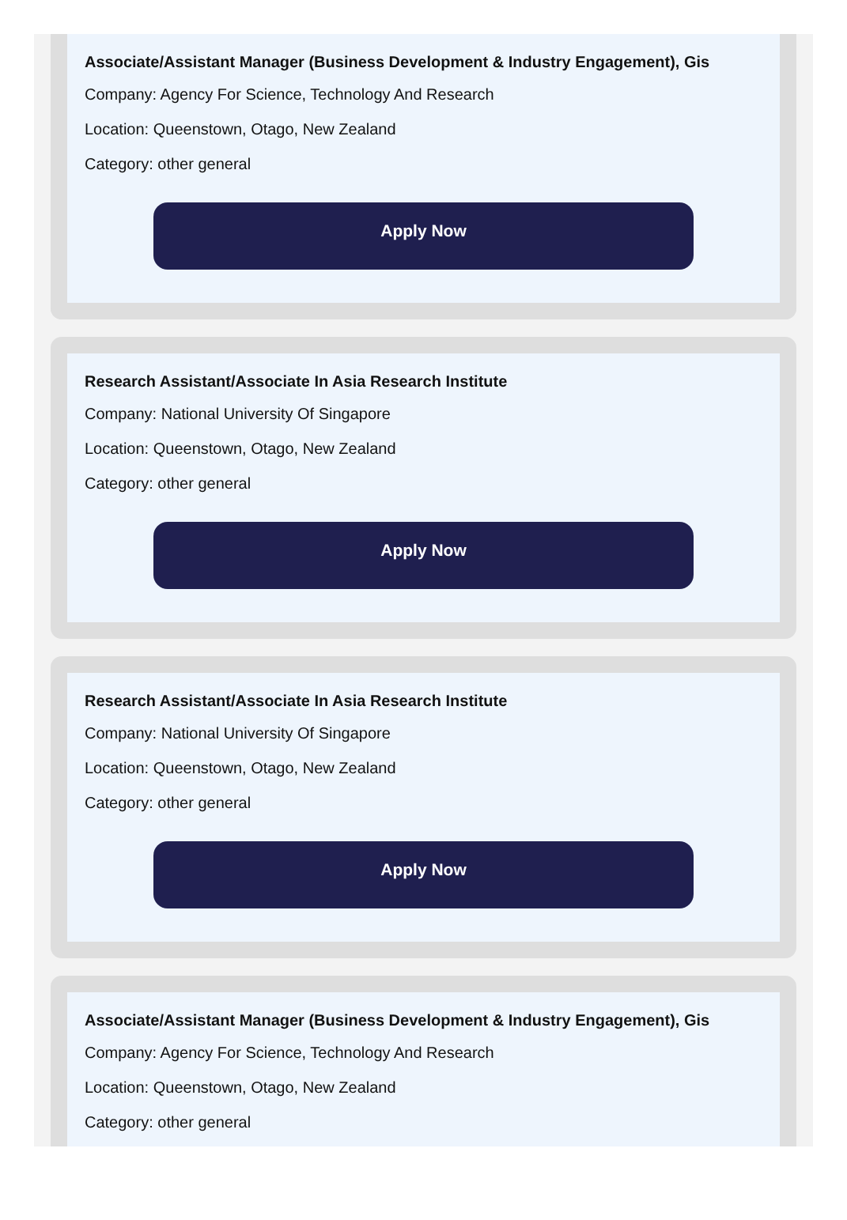Associate/Assistant Manager (Business Development & Industry Engagement), Gis
Company: Agency For Science, Technology And Research
Location: Queenstown, Otago, New Zealand
Category: other general
Apply Now
Research Assistant/Associate In Asia Research Institute
Company: National University Of Singapore
Location: Queenstown, Otago, New Zealand
Category: other general
Apply Now
Research Assistant/Associate In Asia Research Institute
Company: National University Of Singapore
Location: Queenstown, Otago, New Zealand
Category: other general
Apply Now
Associate/Assistant Manager (Business Development & Industry Engagement), Gis
Company: Agency For Science, Technology And Research
Location: Queenstown, Otago, New Zealand
Category: other general